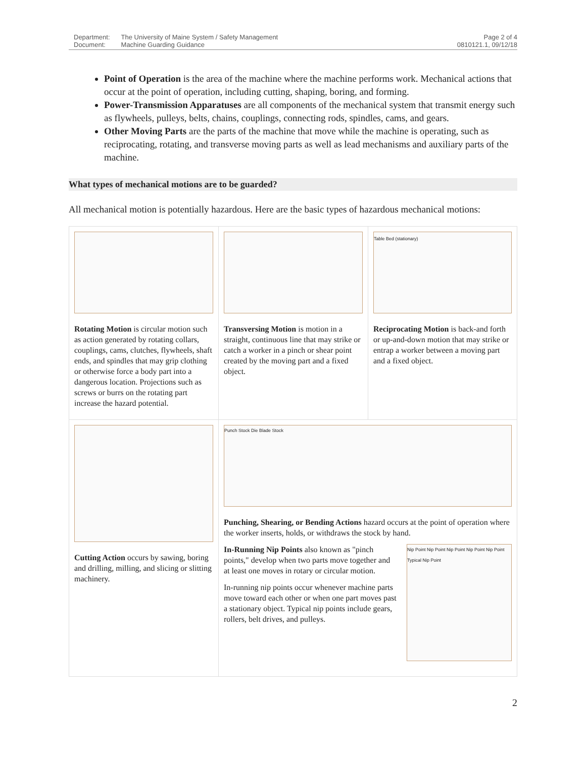| Department: | The University of Maine System / Safety Management |
| Document: | Machine Guarding Guidance |
Page 2 of 4
0810121.1, 09/12/18
Point of Operation is the area of the machine where the machine performs work. Mechanical actions that occur at the point of operation, including cutting, shaping, boring, and forming.
Power-Transmission Apparatuses are all components of the mechanical system that transmit energy such as flywheels, pulleys, belts, chains, couplings, connecting rods, spindles, cams, and gears.
Other Moving Parts are the parts of the machine that move while the machine is operating, such as reciprocating, rotating, and transverse moving parts as well as lead mechanisms and auxiliary parts of the machine.
What types of mechanical motions are to be guarded?
All mechanical motion is potentially hazardous. Here are the basic types of hazardous mechanical motions:
| Rotating Motion is circular motion such as action generated by rotating collars, couplings, cams, clutches, flywheels, shaft ends, and spindles that may grip clothing or otherwise force a body part into a dangerous location. Projections such as screws or burrs on the rotating part increase the hazard potential. | Transversing Motion is motion in a straight, continuous line that may strike or catch a worker in a pinch or shear point created by the moving part and a fixed object. | Table Bed (stationary) Reciprocating Motion is back-and forth or up-and-down motion that may strike or entrap a worker between a moving part and a fixed object. |
| Cutting Action occurs by sawing, boring and drilling, milling, and slicing or slitting machinery. | Punch Stock Die Blade Stock Punching, Shearing, or Bending Actions hazard occurs at the point of operation where the worker inserts, holds, or withdraws the stock by hand. In-Running Nip Points also known as "pinch points," develop when two parts move together and at least one moves in rotary or circular motion. In-running nip points occur whenever machine parts move toward each other or when one part moves past a stationary object. Typical nip points include gears, rollers, belt drives, and pulleys. Nip Point Nip Point Nip Point Nip Point Nip Point Typical Nip Point | |
2